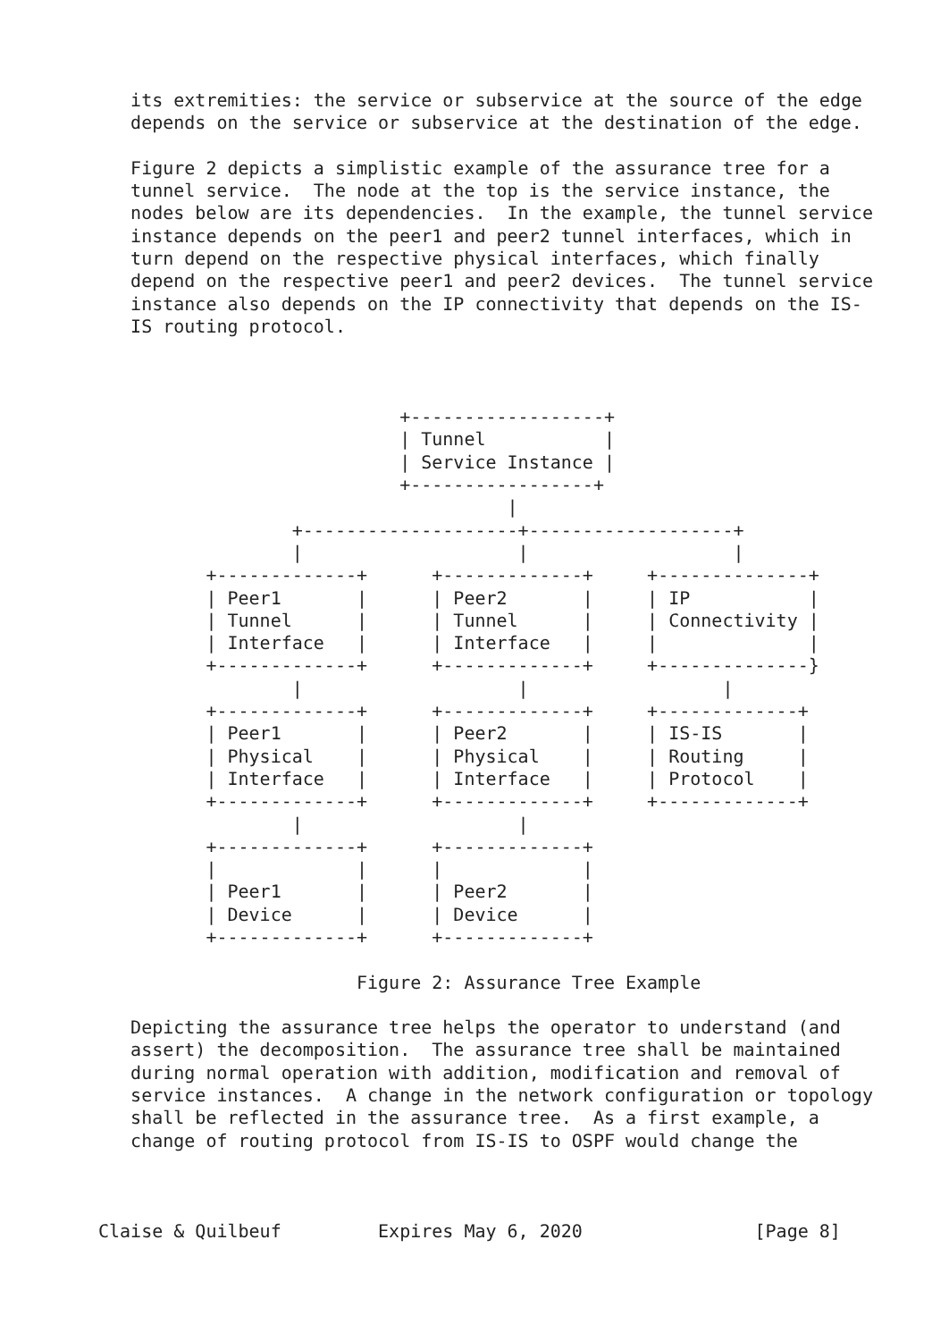its extremities: the service or subservice at the source of the edge
   depends on the service or subservice at the destination of the edge.

   Figure 2 depicts a simplistic example of the assurance tree for a
   tunnel service.  The node at the top is the service instance, the
   nodes below are its dependencies.  In the example, the tunnel service
   instance depends on the peer1 and peer2 tunnel interfaces, which in
   turn depend on the respective physical interfaces, which finally
   depend on the respective peer1 and peer2 devices.  The tunnel service
   instance also depends on the IP connectivity that depends on the IS-
   IS routing protocol.



                            +------------------+
                            | Tunnel           |
                            | Service Instance |
                            +-----------------+
                                      |
                  +--------------------+-------------------+
                  |                    |                   |
          +-------------+      +-------------+     +--------------+
          | Peer1       |      | Peer2       |     | IP           |
          | Tunnel      |      | Tunnel      |     | Connectivity |
          | Interface   |      | Interface   |     |              |
          +-------------+      +-------------+     +--------------}
                  |                    |                  |
          +-------------+      +-------------+     +-------------+
          | Peer1       |      | Peer2       |     | IS-IS       |
          | Physical    |      | Physical    |     | Routing     |
          | Interface   |      | Interface   |     | Protocol    |
          +-------------+      +-------------+     +-------------+
                  |                    |
          +-------------+      +-------------+
          |             |      |             |
          | Peer1       |      | Peer2       |
          | Device      |      | Device      |
          +-------------+      +-------------+

                        Figure 2: Assurance Tree Example

   Depicting the assurance tree helps the operator to understand (and
   assert) the decomposition.  The assurance tree shall be maintained
   during normal operation with addition, modification and removal of
   service instances.  A change in the network configuration or topology
   shall be reflected in the assurance tree.  As a first example, a
   change of routing protocol from IS-IS to OSPF would change the



Claise & Quilbeuf         Expires May 6, 2020                [Page 8]